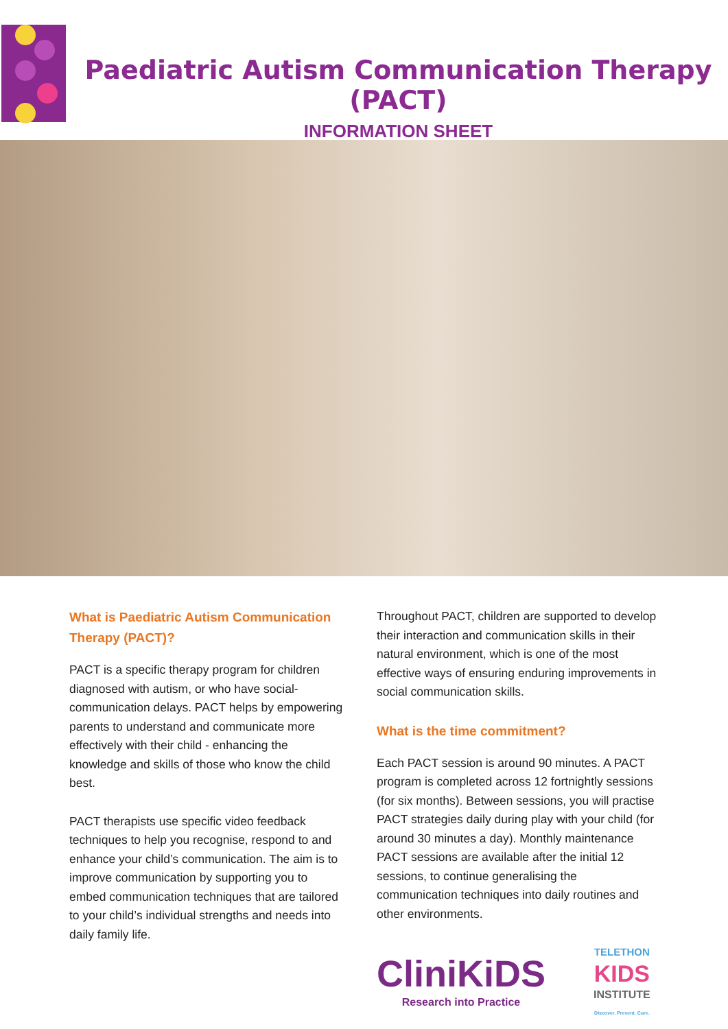Paediatric Autism Communication Therapy (PACT)
INFORMATION SHEET
What is Paediatric Autism Communication Therapy (PACT)?
PACT is a specific therapy program for children diagnosed with autism, or who have social-communication delays. PACT helps by empowering parents to understand and communicate more effectively with their child - enhancing the knowledge and skills of those who know the child best.
PACT therapists use specific video feedback techniques to help you recognise, respond to and enhance your child’s communication. The aim is to improve communication by supporting you to embed communication techniques that are tailored to your child’s individual strengths and needs into daily family life.
Throughout PACT, children are supported to develop their interaction and communication skills in their natural environment, which is one of the most effective ways of ensuring enduring improvements in social communication skills.
What is the time commitment?
Each PACT session is around 90 minutes. A PACT program is completed across 12 fortnightly sessions (for six months). Between sessions, you will practise PACT strategies daily during play with your child (for around 30 minutes a day). Monthly maintenance PACT sessions are available after the initial 12 sessions, to continue generalising the communication techniques into daily routines and other environments.
CliniKiDS
Research into Practice
TELETHON
KIDS
INSTITUTE
Discover. Prevent. Cure.